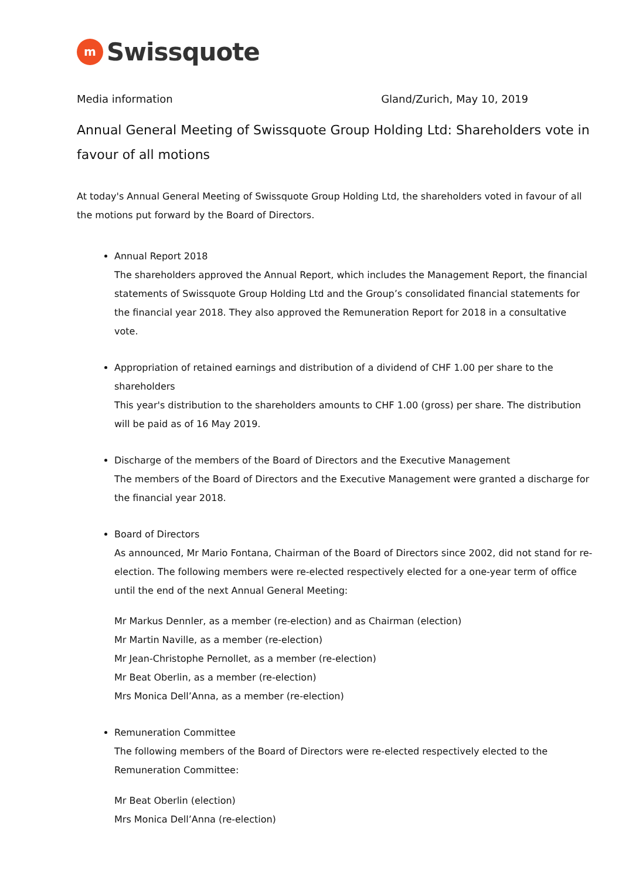m
Swissquote
Media information Gland/Zurich, May 10, 2019
Annual General Meeting of Swissquote Group Holding Ltd: Shareholders vote in favour of all motions
At today's Annual General Meeting of Swissquote Group Holding Ltd, the shareholders voted in favour of all the motions put forward by the Board of Directors.
Annual Report 2018
The shareholders approved the Annual Report, which includes the Management Report, the financial statements of Swissquote Group Holding Ltd and the Group’s consolidated financial statements for the financial year 2018. They also approved the Remuneration Report for 2018 in a consultative vote.
Appropriation of retained earnings and distribution of a dividend of CHF 1.00 per share to the shareholders
This year's distribution to the shareholders amounts to CHF 1.00 (gross) per share. The distribution will be paid as of 16 May 2019.
Discharge of the members of the Board of Directors and the Executive Management
The members of the Board of Directors and the Executive Management were granted a discharge for the financial year 2018.
Board of Directors
As announced, Mr Mario Fontana, Chairman of the Board of Directors since 2002, did not stand for re-election. The following members were re-elected respectively elected for a one-year term of office until the end of the next Annual General Meeting:
Mr Markus Dennler, as a member (re-election) and as Chairman (election)
Mr Martin Naville, as a member (re-election)
Mr Jean-Christophe Pernollet, as a member (re-election)
Mr Beat Oberlin, as a member (re-election)
Mrs Monica Dell’Anna, as a member (re-election)
Remuneration Committee
The following members of the Board of Directors were re-elected respectively elected to the Remuneration Committee:
Mr Beat Oberlin (election)
Mrs Monica Dell’Anna (re-election)